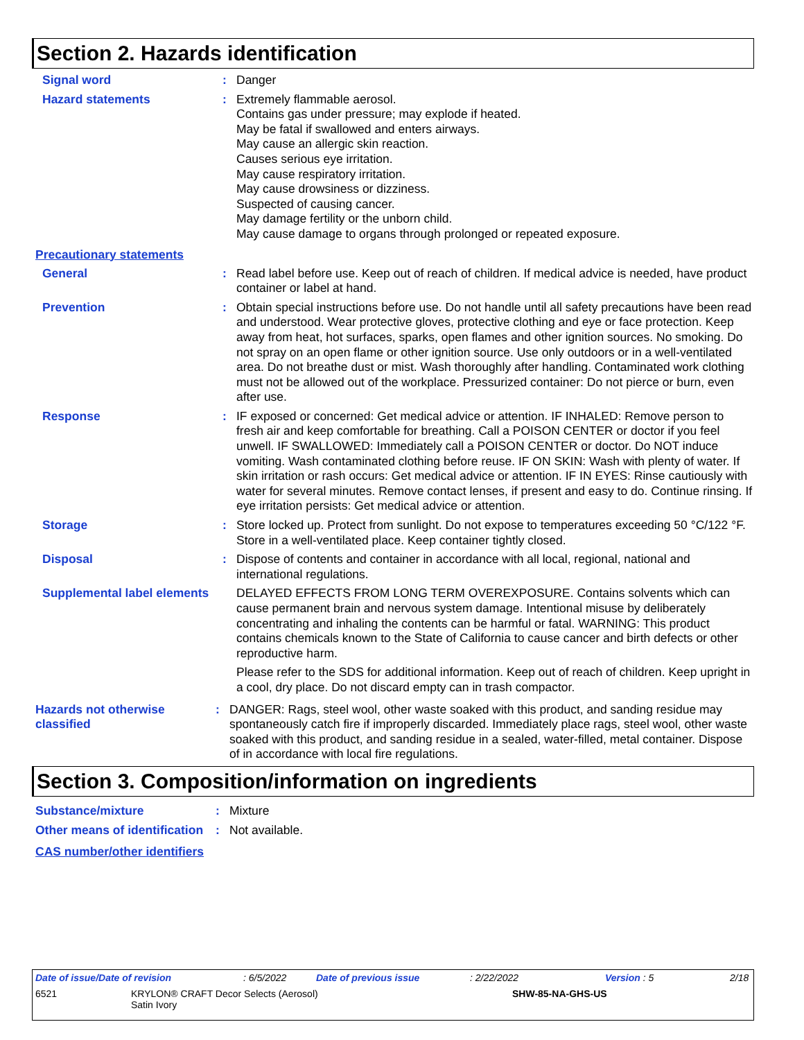Section 2. Hazards identification
Signal word : Danger
Hazard statements : Extremely flammable aerosol.
Contains gas under pressure; may explode if heated.
May be fatal if swallowed and enters airways.
May cause an allergic skin reaction.
Causes serious eye irritation.
May cause respiratory irritation.
May cause drowsiness or dizziness.
Suspected of causing cancer.
May damage fertility or the unborn child.
May cause damage to organs through prolonged or repeated exposure.
Precautionary statements
General : Read label before use. Keep out of reach of children. If medical advice is needed, have product container or label at hand.
Prevention : Obtain special instructions before use. Do not handle until all safety precautions have been read and understood. Wear protective gloves, protective clothing and eye or face protection. Keep away from heat, hot surfaces, sparks, open flames and other ignition sources. No smoking. Do not spray on an open flame or other ignition source. Use only outdoors or in a well-ventilated area. Do not breathe dust or mist. Wash thoroughly after handling. Contaminated work clothing must not be allowed out of the workplace. Pressurized container: Do not pierce or burn, even after use.
Response : IF exposed or concerned: Get medical advice or attention. IF INHALED: Remove person to fresh air and keep comfortable for breathing. Call a POISON CENTER or doctor if you feel unwell. IF SWALLOWED: Immediately call a POISON CENTER or doctor. Do NOT induce vomiting. Wash contaminated clothing before reuse. IF ON SKIN: Wash with plenty of water. If skin irritation or rash occurs: Get medical advice or attention. IF IN EYES: Rinse cautiously with water for several minutes. Remove contact lenses, if present and easy to do. Continue rinsing. If eye irritation persists: Get medical advice or attention.
Storage : Store locked up. Protect from sunlight. Do not expose to temperatures exceeding 50 °C/122 °F. Store in a well-ventilated place. Keep container tightly closed.
Disposal : Dispose of contents and container in accordance with all local, regional, national and international regulations.
Supplemental label elements
DELAYED EFFECTS FROM LONG TERM OVEREXPOSURE. Contains solvents which can cause permanent brain and nervous system damage. Intentional misuse by deliberately concentrating and inhaling the contents can be harmful or fatal. WARNING: This product contains chemicals known to the State of California to cause cancer and birth defects or other reproductive harm.
Please refer to the SDS for additional information. Keep out of reach of children. Keep upright in a cool, dry place. Do not discard empty can in trash compactor.
Hazards not otherwise classified
: DANGER: Rags, steel wool, other waste soaked with this product, and sanding residue may spontaneously catch fire if improperly discarded. Immediately place rags, steel wool, other waste soaked with this product, and sanding residue in a sealed, water-filled, metal container. Dispose of in accordance with local fire regulations.
Section 3. Composition/information on ingredients
Substance/mixture : Mixture
Other means of identification
: Not available.
CAS number/other identifiers
Date of issue/Date of revision: 6/5/2022 Date of previous issue: 2/22/2022 Version : 5 2/18
6521 KRYLON® CRAFT Decor Selects (Aerosol)
Satin Ivory SHW-85-NA-GHS-US